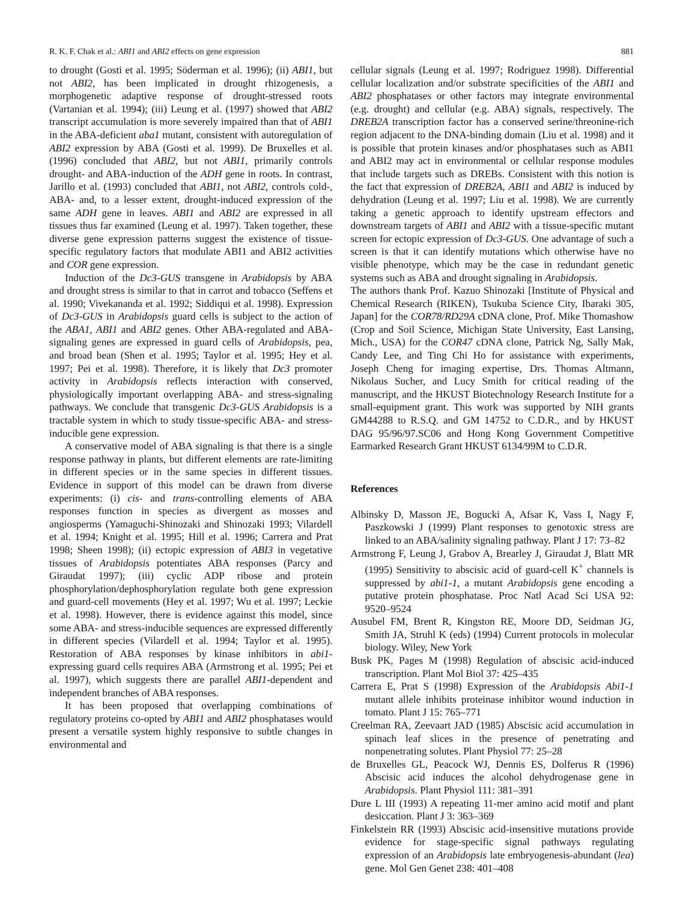R. K. F. Chak et al.: ABI1 and ABI2 effects on gene expression 881
to drought (Gosti et al. 1995; Söderman et al. 1996); (ii) ABI1, but not ABI2, has been implicated in drought rhizogenesis, a morphogenetic adaptive response of drought-stressed roots (Vartanian et al. 1994); (iii) Leung et al. (1997) showed that ABI2 transcript accumulation is more severely impaired than that of ABI1 in the ABA-deficient aba1 mutant, consistent with autoregulation of ABI2 expression by ABA (Gosti et al. 1999). De Bruxelles et al. (1996) concluded that ABI2, but not ABI1, primarily controls drought- and ABA-induction of the ADH gene in roots. In contrast, Jarillo et al. (1993) concluded that ABI1, not ABI2, controls cold-, ABA- and, to a lesser extent, drought-induced expression of the same ADH gene in leaves. ABI1 and ABI2 are expressed in all tissues thus far examined (Leung et al. 1997). Taken together, these diverse gene expression patterns suggest the existence of tissue-specific regulatory factors that modulate ABI1 and ABI2 activities and COR gene expression.
Induction of the Dc3-GUS transgene in Arabidopsis by ABA and drought stress is similar to that in carrot and tobacco (Seffens et al. 1990; Vivekananda et al. 1992; Siddiqui et al. 1998). Expression of Dc3-GUS in Arabidopsis guard cells is subject to the action of the ABA1, ABI1 and ABI2 genes. Other ABA-regulated and ABA-signaling genes are expressed in guard cells of Arabidopsis, pea, and broad bean (Shen et al. 1995; Taylor et al. 1995; Hey et al. 1997; Pei et al. 1998). Therefore, it is likely that Dc3 promoter activity in Arabidopsis reflects interaction with conserved, physiologically important overlapping ABA- and stress-signaling pathways. We conclude that transgenic Dc3-GUS Arabidopsis is a tractable system in which to study tissue-specific ABA- and stress-inducible gene expression.
A conservative model of ABA signaling is that there is a single response pathway in plants, but different elements are rate-limiting in different species or in the same species in different tissues. Evidence in support of this model can be drawn from diverse experiments: (i) cis- and trans-controlling elements of ABA responses function in species as divergent as mosses and angiosperms (Yamaguchi-Shinozaki and Shinozaki 1993; Vilardell et al. 1994; Knight et al. 1995; Hill et al. 1996; Carrera and Prat 1998; Sheen 1998); (ii) ectopic expression of ABI3 in vegetative tissues of Arabidopsis potentiates ABA responses (Parcy and Giraudat 1997); (iii) cyclic ADP ribose and protein phosphorylation/dephosphorylation regulate both gene expression and guard-cell movements (Hey et al. 1997; Wu et al. 1997; Leckie et al. 1998). However, there is evidence against this model, since some ABA- and stress-inducible sequences are expressed differently in different species (Vilardell et al. 1994; Taylor et al. 1995). Restoration of ABA responses by kinase inhibitors in abi1-expressing guard cells requires ABA (Armstrong et al. 1995; Pei et al. 1997), which suggests there are parallel ABI1-dependent and independent branches of ABA responses.
It has been proposed that overlapping combinations of regulatory proteins co-opted by ABI1 and ABI2 phosphatases would present a versatile system highly responsive to subtle changes in environmental and
cellular signals (Leung et al. 1997; Rodriguez 1998). Differential cellular localization and/or substrate specificities of the ABI1 and ABI2 phosphatases or other factors may integrate environmental (e.g. drought) and cellular (e.g. ABA) signals, respectively. The DREB2A transcription factor has a conserved serine/threonine-rich region adjacent to the DNA-binding domain (Liu et al. 1998) and it is possible that protein kinases and/or phosphatases such as ABI1 and ABI2 may act in environmental or cellular response modules that include targets such as DREBs. Consistent with this notion is the fact that expression of DREB2A, ABI1 and ABI2 is induced by dehydration (Leung et al. 1997; Liu et al. 1998). We are currently taking a genetic approach to identify upstream effectors and downstream targets of ABI1 and ABI2 with a tissue-specific mutant screen for ectopic expression of Dc3-GUS. One advantage of such a screen is that it can identify mutations which otherwise have no visible phenotype, which may be the case in redundant genetic systems such as ABA and drought signaling in Arabidopsis.
The authors thank Prof. Kazuo Shinozaki [Institute of Physical and Chemical Research (RIKEN), Tsukuba Science City, Ibaraki 305, Japan] for the COR78/RD29A cDNA clone, Prof. Mike Thomashow (Crop and Soil Science, Michigan State University, East Lansing, Mich., USA) for the COR47 cDNA clone, Patrick Ng, Sally Mak, Candy Lee, and Ting Chi Ho for assistance with experiments, Joseph Cheng for imaging expertise, Drs. Thomas Altmann, Nikolaus Sucher, and Lucy Smith for critical reading of the manuscript, and the HKUST Biotechnology Research Institute for a small-equipment grant. This work was supported by NIH grants GM44288 to R.S.Q. and GM 14752 to C.D.R., and by HKUST DAG 95/96/97.SC06 and Hong Kong Government Competitive Earmarked Research Grant HKUST 6134/99M to C.D.R.
References
Albinsky D, Masson JE, Bogucki A, Afsar K, Vass I, Nagy F, Paszkowski J (1999) Plant responses to genotoxic stress are linked to an ABA/salinity signaling pathway. Plant J 17: 73–82
Armstrong F, Leung J, Grabov A, Brearley J, Giraudat J, Blatt MR (1995) Sensitivity to abscisic acid of guard-cell K<sup>+</sup> channels is suppressed by abi1-1, a mutant Arabidopsis gene encoding a putative protein phosphatase. Proc Natl Acad Sci USA 92: 9520–9524
Ausubel FM, Brent R, Kingston RE, Moore DD, Seidman JG, Smith JA, Struhl K (eds) (1994) Current protocols in molecular biology. Wiley, New York
Busk PK, Pages M (1998) Regulation of abscisic acid-induced transcription. Plant Mol Biol 37: 425–435
Carrera E, Prat S (1998) Expression of the Arabidopsis Abi1-1 mutant allele inhibits proteinase inhibitor wound induction in tomato. Plant J 15: 765–771
Creelman RA, Zeevaart JAD (1985) Abscisic acid accumulation in spinach leaf slices in the presence of penetrating and nonpenetrating solutes. Plant Physiol 77: 25–28
de Bruxelles GL, Peacock WJ, Dennis ES, Dolferus R (1996) Abscisic acid induces the alcohol dehydrogenase gene in Arabidopsis. Plant Physiol 111: 381–391
Dure L III (1993) A repeating 11-mer amino acid motif and plant desiccation. Plant J 3: 363–369
Finkelstein RR (1993) Abscisic acid-insensitive mutations provide evidence for stage-specific signal pathways regulating expression of an Arabidopsis late embryogenesis-abundant (lea) gene. Mol Gen Genet 238: 401–408